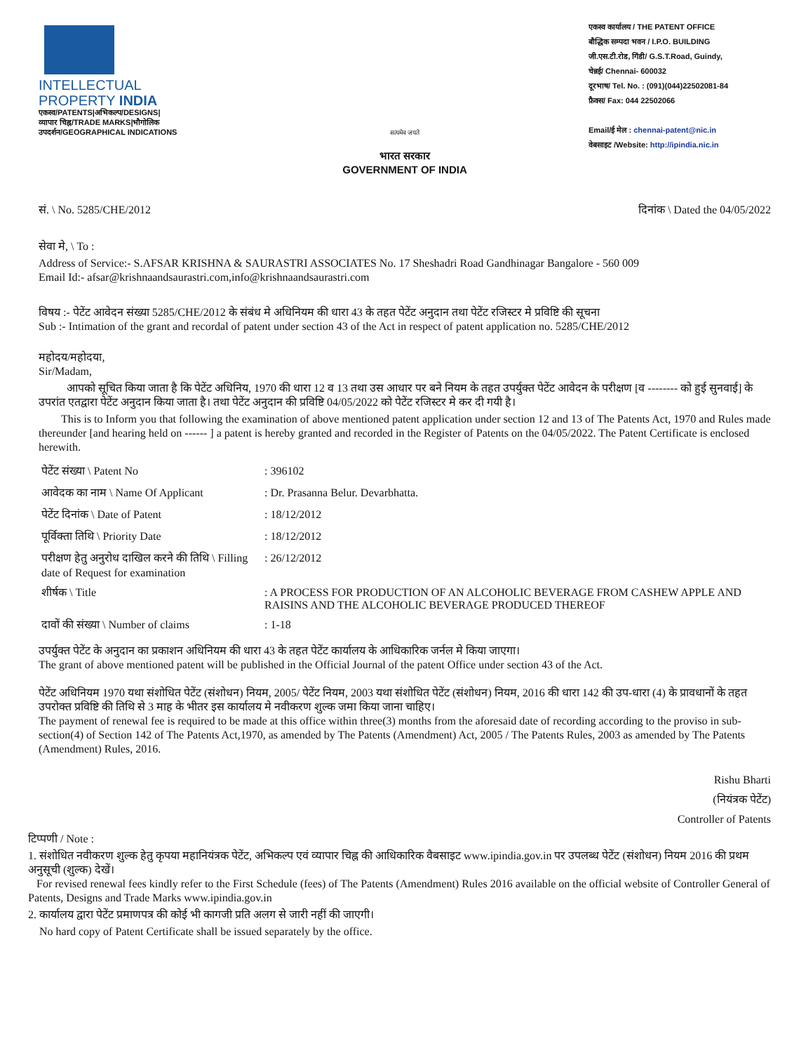INTELLECTUAL
PROPERTY INDIA
एकस्व/PATENTS|अभिकल्प/DESIGNS|
व्यापार चिह्न/TRADE MARKS|भौगोलिक
उपदर्शन/GEOGRAPHICAL INDICATIONS
सत्यमेव जयते
भारत सरकार
GOVERNMENT OF INDIA
एकस्व कार्यालय / THE PATENT OFFICE
बौद्धिक सम्पदा भवन / I.P.O. BUILDING
जी.एस.टी.रोड, गिंडी/ G.S.T.Road, Guindy,
चेन्नई/ Chennai- 600032
दूरभाष/ Tel. No. : (091)(044)22502081-84
फ़ैक्स/ Fax: 044 22502066
Email/ई मेल : chennai-patent@nic.in
वेबसाइट /Website: http://ipindia.nic.in
सं. \ No. 5285/CHE/2012 दिनांक \ Dated the 04/05/2022
सेवा मे, \ To :
Address of Service:- S.AFSAR KRISHNA & SAURASTRI ASSOCIATES No. 17 Sheshadri Road Gandhinagar Bangalore - 560 009
Email Id:- afsar@krishnaandsaurastri.com,info@krishnaandsaurastri.com
विषय :- पेटेंट आवेदन संख्या 5285/CHE/2012 के संबंध मे अधिनियम की धारा 43 के तहत पेटेंट अनुदान तथा पेटेंट रजिस्टर मे प्रविष्टि की सूचना
Sub :- Intimation of the grant and recordal of patent under section 43 of the Act in respect of patent application no. 5285/CHE/2012
महोदय/महोदया,
Sir/Madam,
आपको सूचित किया जाता है कि पेटेंट अधिनिय, 1970 की धारा 12 व 13 तथा उस आधार पर बने नियम के तहत उपर्युक्त पेटेंट आवेदन के परीक्षण [व -------- को हुई सुनवाई] के उपरांत एतद्वारा पेटेंट अनुदान किया जाता है। तथा पेटेंट अनुदान की प्रविष्टि 04/05/2022 को पेटेंट रजिस्टर मे कर दी गयी है।
This is to Inform you that following the examination of above mentioned patent application under section 12 and 13 of The Patents Act, 1970 and Rules made thereunder [and hearing held on ------ ] a patent is hereby granted and recorded in the Register of Patents on the 04/05/2022. The Patent Certificate is enclosed herewith.
| पेटेंट संख्या \ Patent No | : 396102 |
| आवेदक का नाम \ Name Of Applicant | : Dr. Prasanna Belur. Devarbhatta. |
| पेटेंट दिनांक \ Date of Patent | : 18/12/2012 |
| पूर्विक्ता तिथि \ Priority Date | : 18/12/2012 |
| परीक्षण हेतु अनुरोध दाखिल करने की तिथि \ Filling date of Request for examination | : 26/12/2012 |
| शीर्षक \ Title | : A PROCESS FOR PRODUCTION OF AN ALCOHOLIC BEVERAGE FROM CASHEW APPLE AND RAISINS AND THE ALCOHOLIC BEVERAGE PRODUCED THEREOF |
| दावों की संख्या \ Number of claims | : 1-18 |
उपर्युक्त पेटेंट के अनुदान का प्रकाशन अधिनियम की धारा 43 के तहत पेटेंट कार्यालय के आधिकारिक जर्नल मे किया जाएगा।
The grant of above mentioned patent will be published in the Official Journal of the patent Office under section 43 of the Act.
पेटेंट अधिनियम 1970 यथा संशोधित पेटेंट (संशोधन) नियम, 2005/ पेटेंट नियम, 2003 यथा संशोधित पेटेंट (संशोधन) नियम, 2016 की धारा 142 की उप-धारा (4) के प्रावधानों के तहत उपरोक्त प्रविष्टि की तिथि से 3 माह के भीतर इस कार्यालय मे नवीकरण शुल्क जमा किया जाना चाहिए।
The payment of renewal fee is required to be made at this office within three(3) months from the aforesaid date of recording according to the proviso in sub-section(4) of Section 142 of The Patents Act,1970, as amended by The Patents (Amendment) Act, 2005 / The Patents Rules, 2003 as amended by The Patents (Amendment) Rules, 2016.
Rishu Bharti
(नियंत्रक पेटेंट)
Controller of Patents
टिप्पणी / Note :
1. संशोधित नवीकरण शुल्क हेतु कृपया महानियंत्रक पेटेंट, अभिकल्प एवं व्यापार चिह्न की आधिकारिक वैबसाइट www.ipindia.gov.in पर उपलब्ध पेटेंट (संशोधन) नियम 2016 की प्रथम अनुसूची (शुल्क) देखें।
For revised renewal fees kindly refer to the First Schedule (fees) of The Patents (Amendment) Rules 2016 available on the official website of Controller General of Patents, Designs and Trade Marks www.ipindia.gov.in
2. कार्यालय द्वारा पेटेंट प्रमाणपत्र की कोई भी कागजी प्रति अलग से जारी नहीं की जाएगी।
No hard copy of Patent Certificate shall be issued separately by the office.